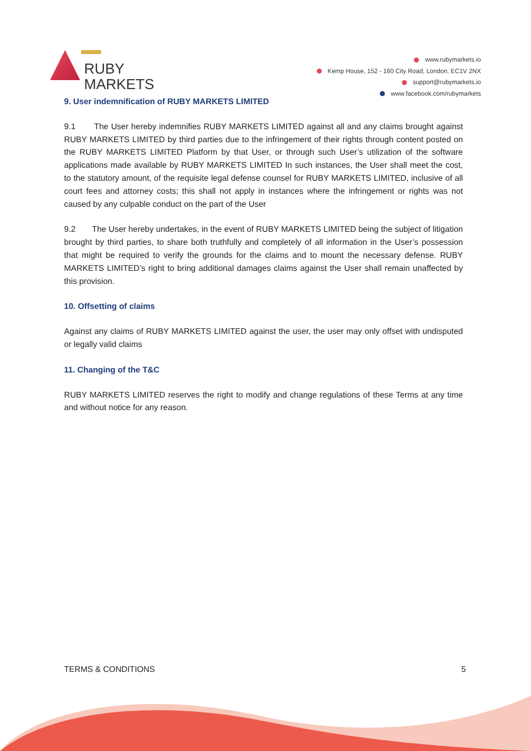RUBY
MARKETS
www.rubymarkets.io
Kemp House, 152 - 160 City Road, London, EC1V 2NX
support@rubymarkets.io
www.facebook.com/rubymarkets
9. User indemnification of RUBY MARKETS LIMITED
9.1 The User hereby indemnifies RUBY MARKETS LIMITED against all and any claims brought against RUBY MARKETS LIMITED by third parties due to the infringement of their rights through content posted on the RUBY MARKETS LIMITED Platform by that User, or through such User’s utilization of the software applications made available by RUBY MARKETS LIMITED In such instances, the User shall meet the cost, to the statutory amount, of the requisite legal defense counsel for RUBY MARKETS LIMITED, inclusive of all court fees and attorney costs; this shall not apply in instances where the infringement or rights was not caused by any culpable conduct on the part of the User
9.2 The User hereby undertakes, in the event of RUBY MARKETS LIMITED being the subject of litigation brought by third parties, to share both truthfully and completely of all information in the User’s possession that might be required to verify the grounds for the claims and to mount the necessary defense. RUBY MARKETS LIMITED’s right to bring additional damages claims against the User shall remain unaffected by this provision.
10. Offsetting of claims
Against any claims of RUBY MARKETS LIMITED against the user, the user may only offset with undisputed or legally valid claims
11. Changing of the T&C
RUBY MARKETS LIMITED reserves the right to modify and change regulations of these Terms at any time and without notice for any reason.
TERMS & CONDITIONS 5